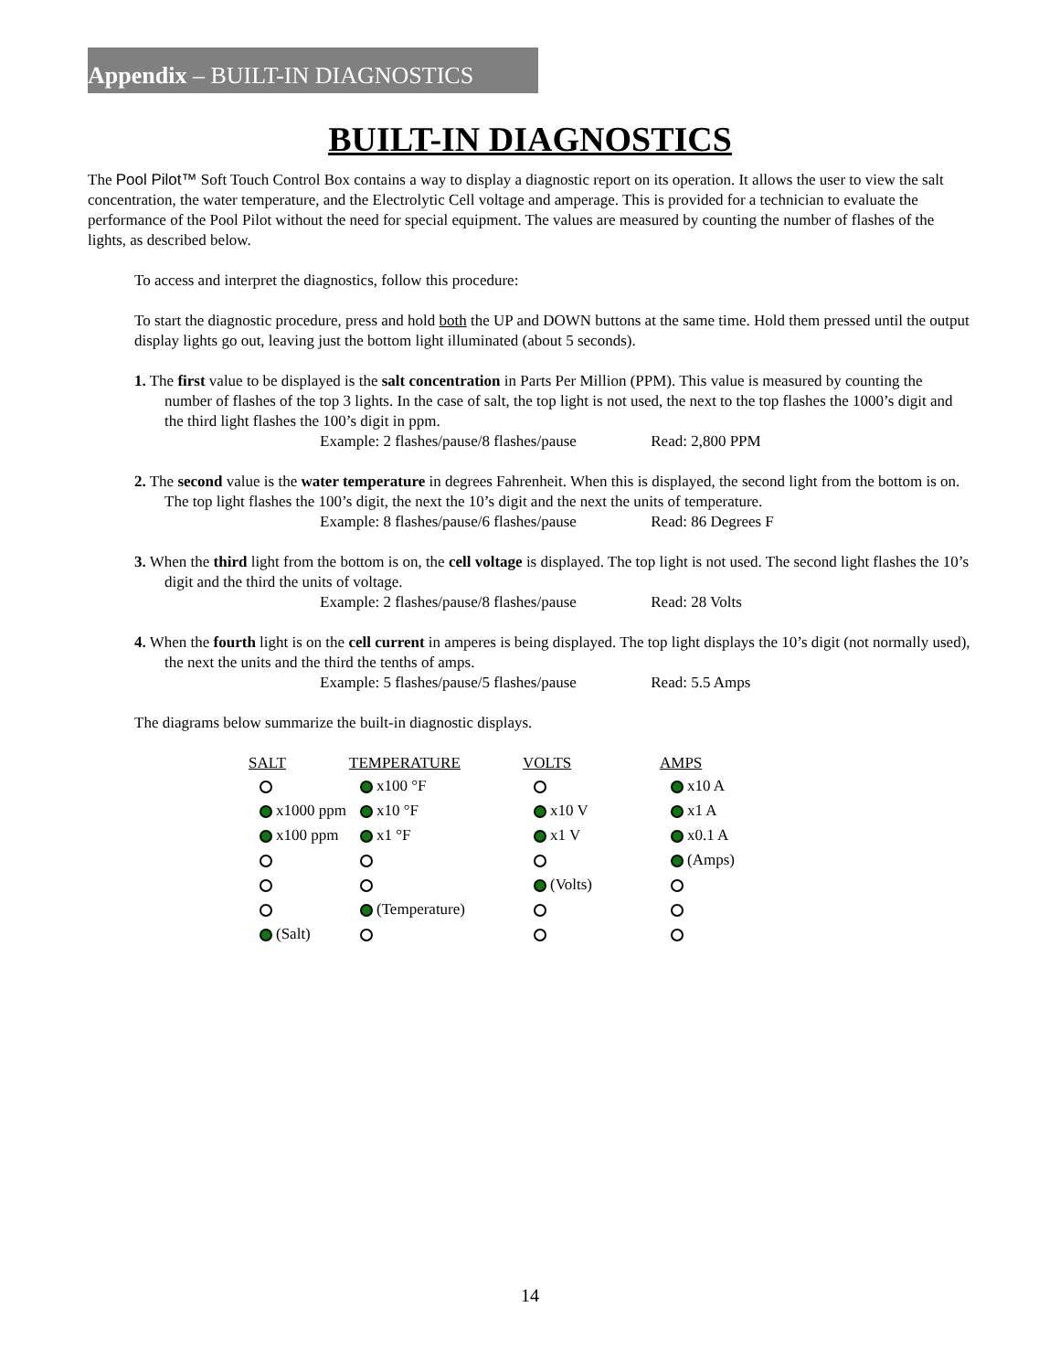Appendix – BUILT-IN DIAGNOSTICS
BUILT-IN DIAGNOSTICS
The Pool Pilot™ Soft Touch Control Box contains a way to display a diagnostic report on its operation. It allows the user to view the salt concentration, the water temperature, and the Electrolytic Cell voltage and amperage. This is provided for a technician to evaluate the performance of the Pool Pilot without the need for special equipment. The values are measured by counting the number of flashes of the lights, as described below.
To access and interpret the diagnostics, follow this procedure:
To start the diagnostic procedure, press and hold both the UP and DOWN buttons at the same time. Hold them pressed until the output display lights go out, leaving just the bottom light illuminated (about 5 seconds).
1. The first value to be displayed is the salt concentration in Parts Per Million (PPM). This value is measured by counting the number of flashes of the top 3 lights. In the case of salt, the top light is not used, the next to the top flashes the 1000’s digit and the third light flashes the 100’s digit in ppm.
Example: 2 flashes/pause/8 flashes/pause Read: 2,800 PPM
2. The second value is the water temperature in degrees Fahrenheit. When this is displayed, the second light from the bottom is on. The top light flashes the 100’s digit, the next the 10’s digit and the next the units of temperature.
Example: 8 flashes/pause/6 flashes/pause Read: 86 Degrees F
3. When the third light from the bottom is on, the cell voltage is displayed. The top light is not used. The second light flashes the 10’s digit and the third the units of voltage.
Example: 2 flashes/pause/8 flashes/pause Read: 28 Volts
4. When the fourth light is on the cell current in amperes is being displayed. The top light displays the 10’s digit (not normally used), the next the units and the third the tenths of amps.
Example: 5 flashes/pause/5 flashes/pause Read: 5.5 Amps
The diagrams below summarize the built-in diagnostic displays.
| SALT | TEMPERATURE | VOLTS | AMPS |
| --- | --- | --- | --- |
| | x100 °F | | x10 A |
| x1000 ppm | x10 °F | x10 V | x1 A |
| x100 ppm | x1 °F | x1 V | x0.1 A |
| | | | (Amps) |
| | | (Volts) | |
| | (Temperature) | | |
| (Salt) | | | |
14